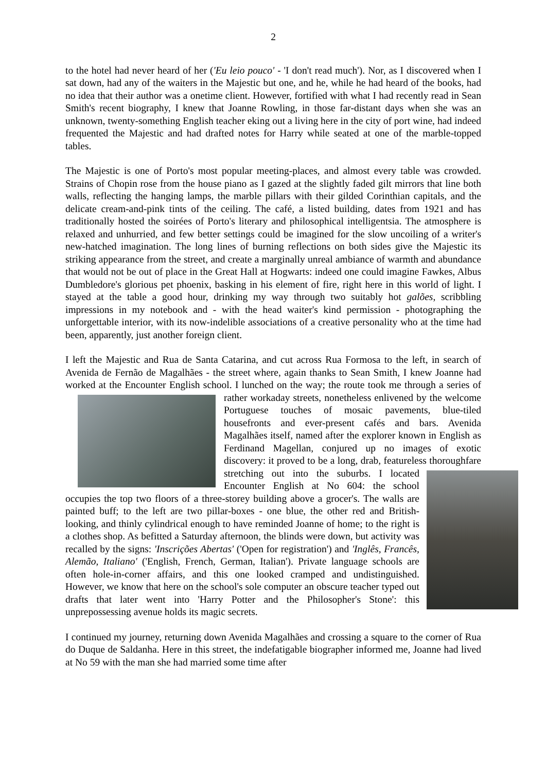2
to the hotel had never heard of her ('Eu leio pouco' - 'I don't read much'). Nor, as I discovered when I sat down, had any of the waiters in the Majestic but one, and he, while he had heard of the books, had no idea that their author was a onetime client. However, fortified with what I had recently read in Sean Smith's recent biography, I knew that Joanne Rowling, in those far-distant days when she was an unknown, twenty-something English teacher eking out a living here in the city of port wine, had indeed frequented the Majestic and had drafted notes for Harry while seated at one of the marble-topped tables.
The Majestic is one of Porto's most popular meeting-places, and almost every table was crowded. Strains of Chopin rose from the house piano as I gazed at the slightly faded gilt mirrors that line both walls, reflecting the hanging lamps, the marble pillars with their gilded Corinthian capitals, and the delicate cream-and-pink tints of the ceiling. The café, a listed building, dates from 1921 and has traditionally hosted the soirées of Porto's literary and philosophical intelligentsia. The atmosphere is relaxed and unhurried, and few better settings could be imagined for the slow uncoiling of a writer's new-hatched imagination. The long lines of burning reflections on both sides give the Majestic its striking appearance from the street, and create a marginally unreal ambiance of warmth and abundance that would not be out of place in the Great Hall at Hogwarts: indeed one could imagine Fawkes, Albus Dumbledore's glorious pet phoenix, basking in his element of fire, right here in this world of light. I stayed at the table a good hour, drinking my way through two suitably hot galões, scribbling impressions in my notebook and - with the head waiter's kind permission - photographing the unforgettable interior, with its now-indelible associations of a creative personality who at the time had been, apparently, just another foreign client.
I left the Majestic and Rua de Santa Catarina, and cut across Rua Formosa to the left, in search of Avenida de Fernão de Magalhães - the street where, again thanks to Sean Smith, I knew Joanne had worked at the Encounter English school. I lunched on the way; the route took me through a series of rather workaday streets, nonetheless enlivened by the welcome Portuguese touches of mosaic pavements, blue-tiled housefronts and ever-present cafés and bars. Avenida Magalhães itself, named after the explorer known in English as Ferdinand Magellan, conjured up no images of exotic discovery: it proved to be a long, drab, featureless thoroughfare stretching out into the suburbs. I located Encounter English at No 604: the school occupies the top two floors of a three-storey building above a grocer's. The walls are painted buff; to the left are two pillar-boxes - one blue, the other red and British-looking, and thinly cylindrical enough to have reminded Joanne of home; to the right is a clothes shop. As befitted a Saturday afternoon, the blinds were down, but activity was recalled by the signs: 'Inscrições Abertas' ('Open for registration') and 'Inglês, Francês, Alemão, Italiano' ('English, French, German, Italian'). Private language schools are often hole-in-corner affairs, and this one looked cramped and undistinguished. However, we know that here on the school's sole computer an obscure teacher typed out drafts that later went into 'Harry Potter and the Philosopher's Stone': this unprepossessing avenue holds its magic secrets.
I continued my journey, returning down Avenida Magalhães and crossing a square to the corner of Rua do Duque de Saldanha. Here in this street, the indefatigable biographer informed me, Joanne had lived at No 59 with the man she had married some time after